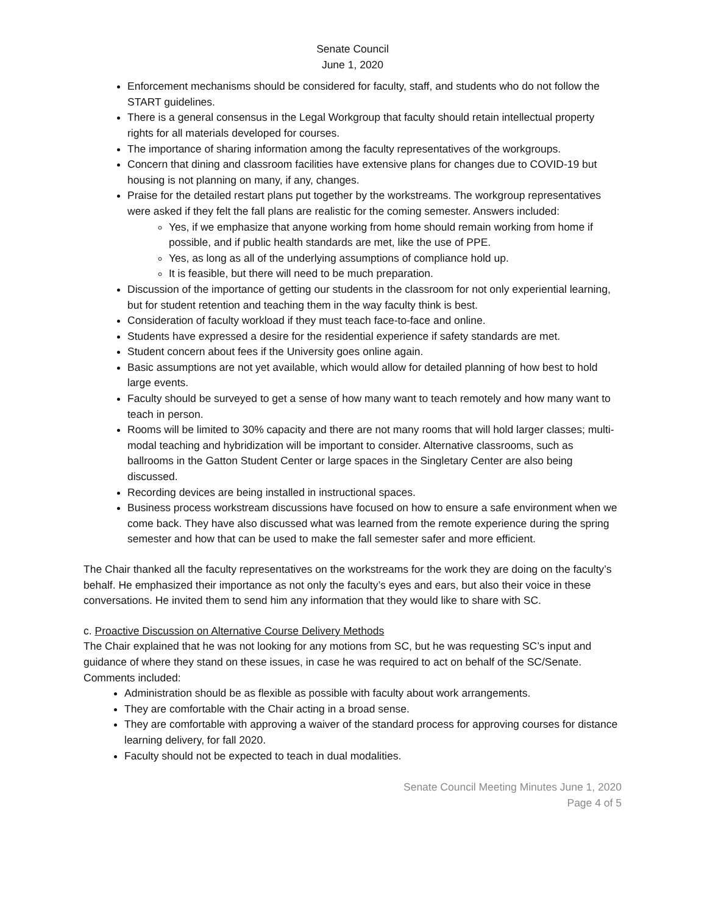Senate Council
June 1, 2020
Enforcement mechanisms should be considered for faculty, staff, and students who do not follow the START guidelines.
There is a general consensus in the Legal Workgroup that faculty should retain intellectual property rights for all materials developed for courses.
The importance of sharing information among the faculty representatives of the workgroups.
Concern that dining and classroom facilities have extensive plans for changes due to COVID-19 but housing is not planning on many, if any, changes.
Praise for the detailed restart plans put together by the workstreams. The workgroup representatives were asked if they felt the fall plans are realistic for the coming semester. Answers included:
Yes, if we emphasize that anyone working from home should remain working from home if possible, and if public health standards are met, like the use of PPE.
Yes, as long as all of the underlying assumptions of compliance hold up.
It is feasible, but there will need to be much preparation.
Discussion of the importance of getting our students in the classroom for not only experiential learning, but for student retention and teaching them in the way faculty think is best.
Consideration of faculty workload if they must teach face-to-face and online.
Students have expressed a desire for the residential experience if safety standards are met.
Student concern about fees if the University goes online again.
Basic assumptions are not yet available, which would allow for detailed planning of how best to hold large events.
Faculty should be surveyed to get a sense of how many want to teach remotely and how many want to teach in person.
Rooms will be limited to 30% capacity and there are not many rooms that will hold larger classes; multi-modal teaching and hybridization will be important to consider. Alternative classrooms, such as ballrooms in the Gatton Student Center or large spaces in the Singletary Center are also being discussed.
Recording devices are being installed in instructional spaces.
Business process workstream discussions have focused on how to ensure a safe environment when we come back. They have also discussed what was learned from the remote experience during the spring semester and how that can be used to make the fall semester safer and more efficient.
The Chair thanked all the faculty representatives on the workstreams for the work they are doing on the faculty’s behalf. He emphasized their importance as not only the faculty’s eyes and ears, but also their voice in these conversations. He invited them to send him any information that they would like to share with SC.
c. Proactive Discussion on Alternative Course Delivery Methods
The Chair explained that he was not looking for any motions from SC, but he was requesting SC’s input and guidance of where they stand on these issues, in case he was required to act on behalf of the SC/Senate. Comments included:
Administration should be as flexible as possible with faculty about work arrangements.
They are comfortable with the Chair acting in a broad sense.
They are comfortable with approving a waiver of the standard process for approving courses for distance learning delivery, for fall 2020.
Faculty should not be expected to teach in dual modalities.
Senate Council Meeting Minutes June 1, 2020
Page 4 of 5